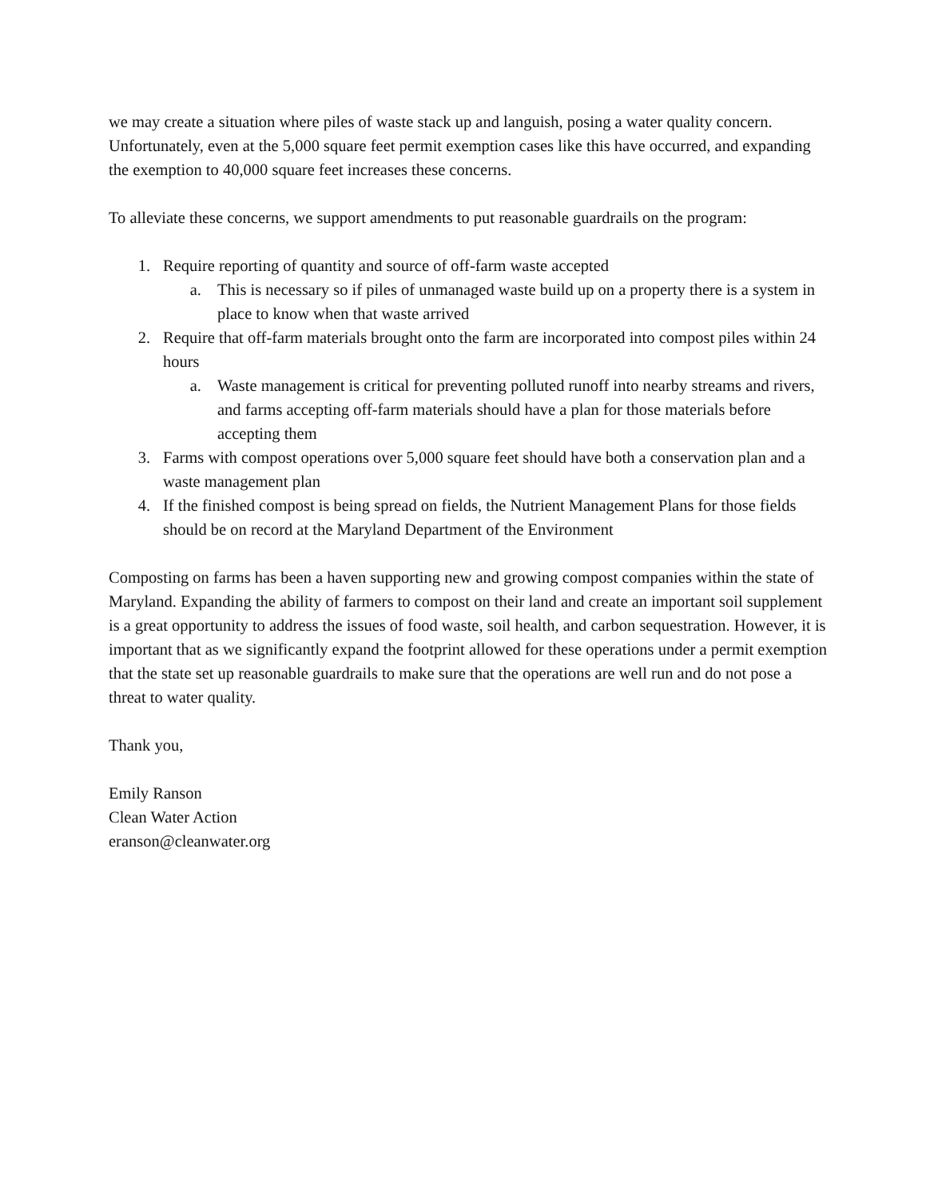we may create a situation where piles of waste stack up and languish, posing a water quality concern. Unfortunately, even at the 5,000 square feet permit exemption cases like this have occurred, and expanding the exemption to 40,000 square feet increases these concerns.
To alleviate these concerns, we support amendments to put reasonable guardrails on the program:
1. Require reporting of quantity and source of off-farm waste accepted
a. This is necessary so if piles of unmanaged waste build up on a property there is a system in place to know when that waste arrived
2. Require that off-farm materials brought onto the farm are incorporated into compost piles within 24 hours
a. Waste management is critical for preventing polluted runoff into nearby streams and rivers, and farms accepting off-farm materials should have a plan for those materials before accepting them
3. Farms with compost operations over 5,000 square feet should have both a conservation plan and a waste management plan
4. If the finished compost is being spread on fields, the Nutrient Management Plans for those fields should be on record at the Maryland Department of the Environment
Composting on farms has been a haven supporting new and growing compost companies within the state of Maryland. Expanding the ability of farmers to compost on their land and create an important soil supplement is a great opportunity to address the issues of food waste, soil health, and carbon sequestration. However, it is important that as we significantly expand the footprint allowed for these operations under a permit exemption that the state set up reasonable guardrails to make sure that the operations are well run and do not pose a threat to water quality.
Thank you,
Emily Ranson
Clean Water Action
eranson@cleanwater.org